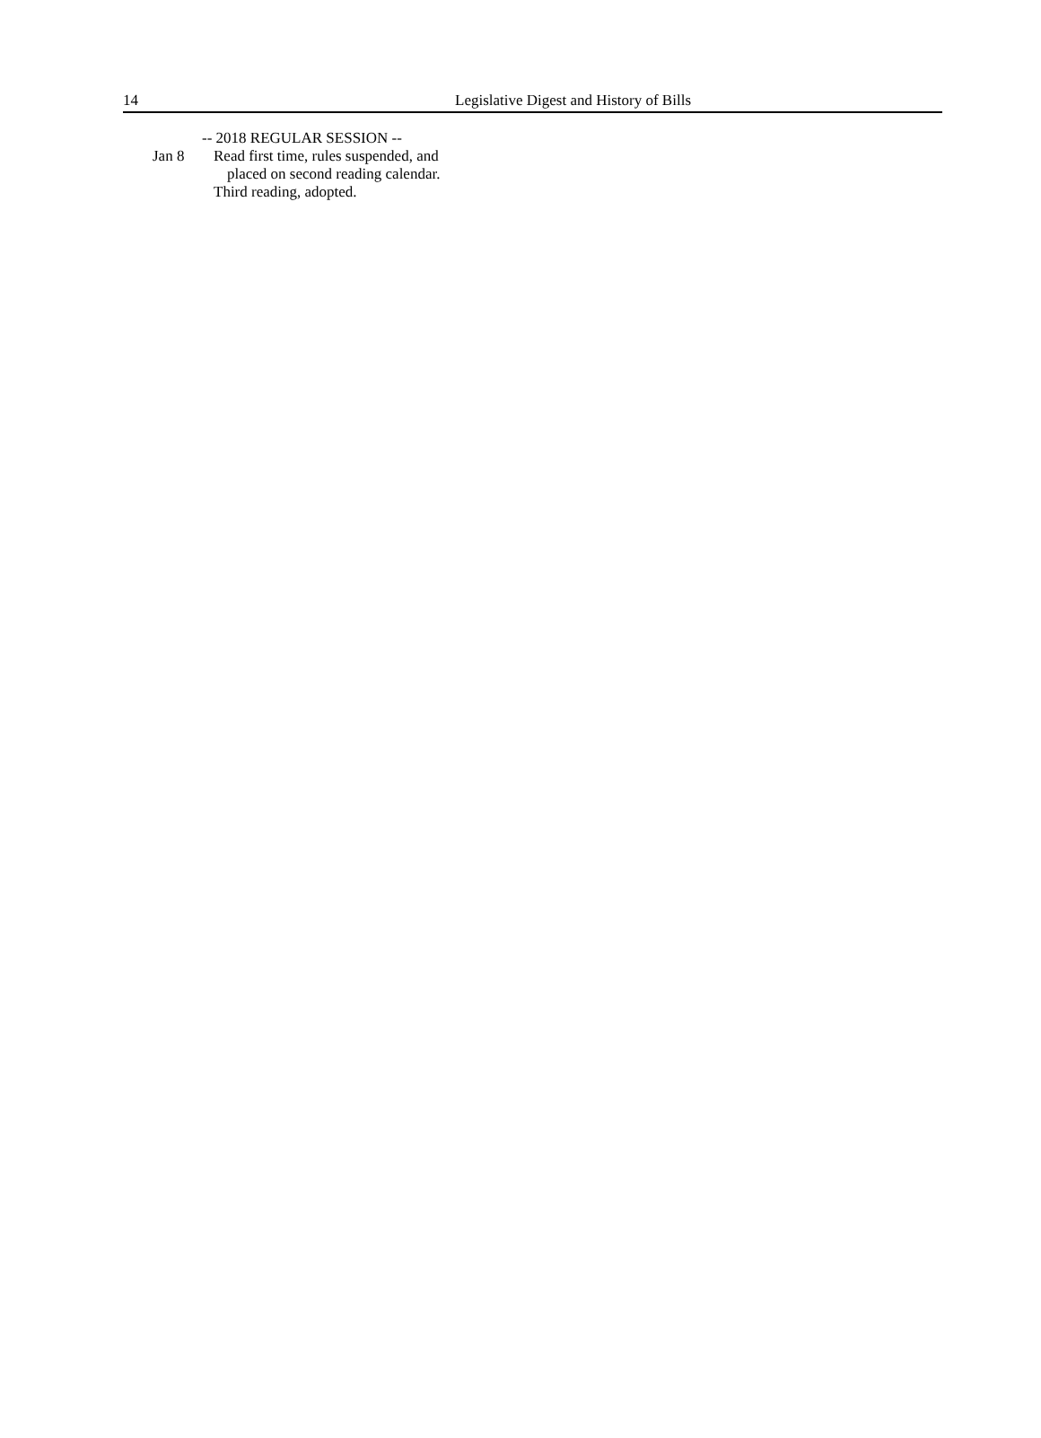14
Legislative Digest and History of Bills
-- 2018 REGULAR SESSION --
Jan 8 Read first time, rules suspended, and
placed on second reading calendar.
Third reading, adopted.